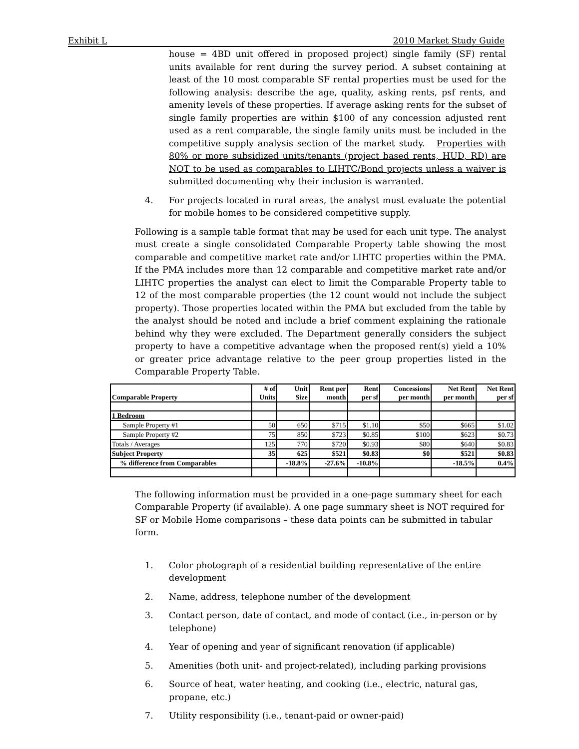Exhibit L 2010 Market Study Guide
house = 4BD unit offered in proposed project) single family (SF) rental units available for rent during the survey period. A subset containing at least of the 10 most comparable SF rental properties must be used for the following analysis: describe the age, quality, asking rents, psf rents, and amenity levels of these properties. If average asking rents for the subset of single family properties are within $100 of any concession adjusted rent used as a rent comparable, the single family units must be included in the competitive supply analysis section of the market study. Properties with 80% or more subsidized units/tenants (project based rents, HUD, RD) are NOT to be used as comparables to LIHTC/Bond projects unless a waiver is submitted documenting why their inclusion is warranted.
4. For projects located in rural areas, the analyst must evaluate the potential for mobile homes to be considered competitive supply.
Following is a sample table format that may be used for each unit type. The analyst must create a single consolidated Comparable Property table showing the most comparable and competitive market rate and/or LIHTC properties within the PMA. If the PMA includes more than 12 comparable and competitive market rate and/or LIHTC properties the analyst can elect to limit the Comparable Property table to 12 of the most comparable properties (the 12 count would not include the subject property). Those properties located within the PMA but excluded from the table by the analyst should be noted and include a brief comment explaining the rationale behind why they were excluded. The Department generally considers the subject property to have a competitive advantage when the proposed rent(s) yield a 10% or greater price advantage relative to the peer group properties listed in the Comparable Property Table.
| Comparable Property | # of Units | Unit Size | Rent per month | Rent per sf | Concessions per month | Net Rent per month | Net Rent per sf |
| --- | --- | --- | --- | --- | --- | --- | --- |
| 1 Bedroom | | | | | | | |
| Sample Property #1 | 50 | 650 | $715 | $1.10 | $50 | $665 | $1.02 |
| Sample Property #2 | 75 | 850 | $723 | $0.85 | $100 | $623 | $0.73 |
| Totals / Averages | 125 | 770 | $720 | $0.93 | $80 | $640 | $0.83 |
| Subject Property | 35 | 625 | $521 | $0.83 | $0 | $521 | $0.83 |
| % difference from Comparables | | -18.8% | -27.6% | -10.8% | | -18.5% | 0.4% |
The following information must be provided in a one-page summary sheet for each Comparable Property (if available). A one page summary sheet is NOT required for SF or Mobile Home comparisons – these data points can be submitted in tabular form.
1. Color photograph of a residential building representative of the entire development
2. Name, address, telephone number of the development
3. Contact person, date of contact, and mode of contact (i.e., in-person or by telephone)
4. Year of opening and year of significant renovation (if applicable)
5. Amenities (both unit- and project-related), including parking provisions
6. Source of heat, water heating, and cooking (i.e., electric, natural gas, propane, etc.)
7. Utility responsibility (i.e., tenant-paid or owner-paid)